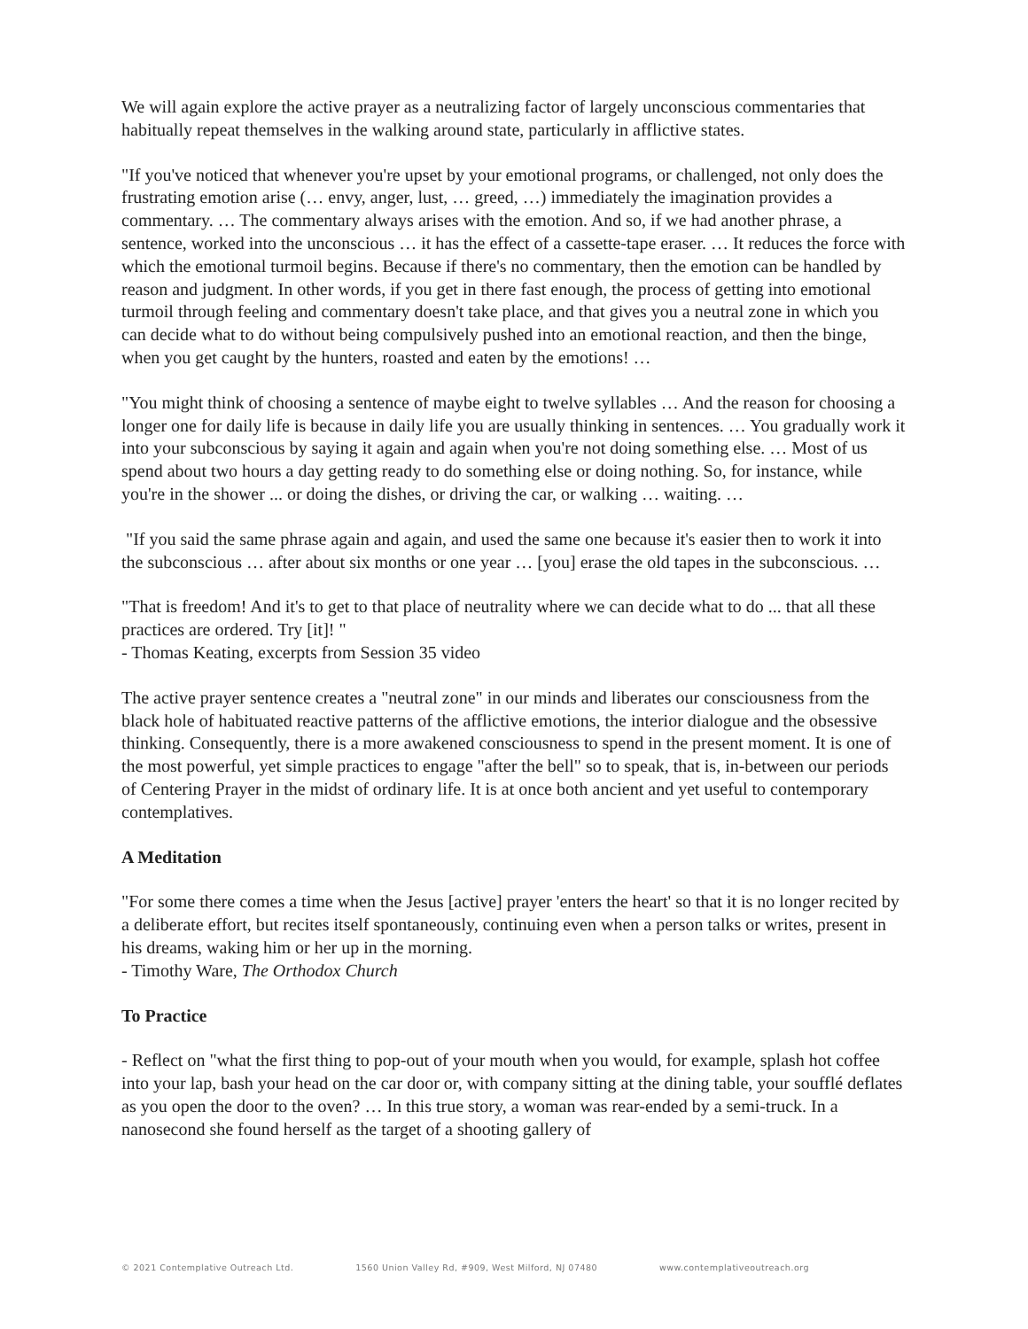We will again explore the active prayer as a neutralizing factor of largely unconscious commentaries that habitually repeat themselves in the walking around state, particularly in afflictive states.
"If you've noticed that whenever you're upset by your emotional programs, or challenged, not only does the frustrating emotion arise (… envy, anger, lust, … greed, …) immediately the imagination provides a commentary. … The commentary always arises with the emotion. And so, if we had another phrase, a sentence, worked into the unconscious … it has the effect of a cassette-tape eraser. … It reduces the force with which the emotional turmoil begins. Because if there's no commentary, then the emotion can be handled by reason and judgment. In other words, if you get in there fast enough, the process of getting into emotional turmoil through feeling and commentary doesn't take place, and that gives you a neutral zone in which you can decide what to do without being compulsively pushed into an emotional reaction, and then the binge, when you get caught by the hunters, roasted and eaten by the emotions! …
"You might think of choosing a sentence of maybe eight to twelve syllables … And the reason for choosing a longer one for daily life is because in daily life you are usually thinking in sentences. … You gradually work it into your subconscious by saying it again and again when you're not doing something else. … Most of us spend about two hours a day getting ready to do something else or doing nothing. So, for instance, while you're in the shower ... or doing the dishes, or driving the car, or walking … waiting. …
"If you said the same phrase again and again, and used the same one because it's easier then to work it into the subconscious … after about six months or one year … [you] erase the old tapes in the subconscious. …
"That is freedom! And it's to get to that place of neutrality where we can decide what to do ... that all these practices are ordered. Try [it]! "
- Thomas Keating, excerpts from Session 35 video
The active prayer sentence creates a "neutral zone" in our minds and liberates our consciousness from the black hole of habituated reactive patterns of the afflictive emotions, the interior dialogue and the obsessive thinking. Consequently, there is a more awakened consciousness to spend in the present moment. It is one of the most powerful, yet simple practices to engage "after the bell" so to speak, that is, in-between our periods of Centering Prayer in the midst of ordinary life. It is at once both ancient and yet useful to contemporary contemplatives.
A Meditation
"For some there comes a time when the Jesus [active] prayer 'enters the heart' so that it is no longer recited by a deliberate effort, but recites itself spontaneously, continuing even when a person talks or writes, present in his dreams, waking him or her up in the morning.
- Timothy Ware, The Orthodox Church
To Practice
- Reflect on "what the first thing to pop-out of your mouth when you would, for example, splash hot coffee into your lap, bash your head on the car door or, with company sitting at the dining table, your soufflé deflates as you open the door to the oven? … In this true story, a woman was rear-ended by a semi-truck. In a nanosecond she found herself as the target of a shooting gallery of
© 2021 Contemplative Outreach Ltd. 1560 Union Valley Rd, #909, West Milford, NJ 07480 www.contemplativeoutreach.org